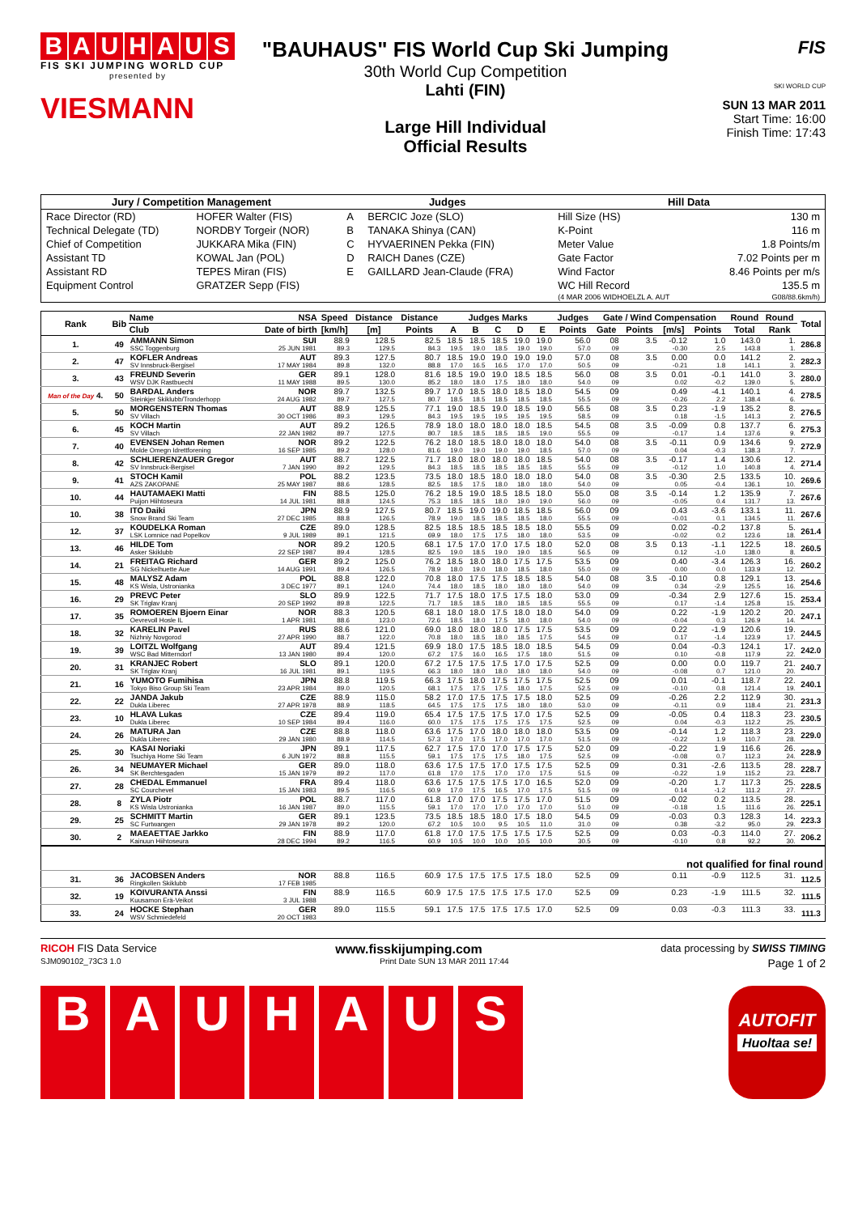BAUHAUS
FIS SKI JUMPING WORLD CUP
presented by
VIESMANN
"BAUHAUS" FIS World Cup Ski Jumping
30th World Cup Competition
Lahti (FIN)
Large Hill Individual
Official Results
FIS
SKI WORLD CUP
SUN 13 MAR 2011
Start Time: 16:00
Finish Time: 17:43
| Jury / Competition Management | | Judges | | Hill Data | |
| --- | --- | --- | --- | --- | --- |
| Race Director (RD) | HOFER Walter (FIS) | A | BERCIC Joze (SLO) | Hill Size (HS) | 130 m |
| Technical Delegate (TD) | NORDBY Torgeir (NOR) | B | TANAKA Shinya (CAN) | K-Point | 116 m |
| Chief of Competition | JUKKARA Mika (FIN) | C | HYVAERINEN Pekka (FIN) | Meter Value | 1.8 Points/m |
| Assistant TD | KOWAL Jan (POL) | D | RAICH Danes (CZE) | Gate Factor | 7.02 Points per m |
| Assistant RD | TEPES Miran (FIS) | E | GAILLARD Jean-Claude (FRA) | Wind Factor | 8.46 Points per m/s |
| Equipment Control | GRATZER Sepp (FIS) | | | WC Hill Record | 135.5 m |
| | | | | (4 MAR 2006 WIDHOELZL A. AUT | G08/88.6km/h) |
| Rank | Bib | Name | NSA | Speed | Distance | Distance | Judges Marks | | | | | Judges | Gate / Wind Compensation | | | | Round | Round | Total |
| --- | --- | --- | --- | --- | --- | --- | --- | --- | --- | --- | --- | --- | --- | --- | --- | --- | --- | --- | --- |
| | | Club | Date of birth | [km/h] | [m] | Points | A | B | C | D | E | Points | Gate | Points | [m/s] | Points | Total | Rank | |
| 1. | 49 | AMMANN Simon | SUI | 88.9 | 128.5 | 82.5 | 18.5 | 18.5 | 18.5 | 19.0 | 19.0 | 56.0 | 08 | 3.5 | -0.12 | 1.0 | 143.0 | 1. | 286.8 |
| | | SSC Toggenburg | 25 JUN 1981 | 89.3 | 129.5 | 84.3 | 19.5 | 19.0 | 18.5 | 19.0 | 19.0 | 57.0 | 09 | | -0.30 | 2.5 | 143.8 | 1. | |
| 2. | 47 | KOFLER Andreas | AUT | 89.3 | 127.5 | 80.7 | 18.5 | 19.0 | 19.0 | 19.0 | 19.0 | 57.0 | 08 | 3.5 | 0.00 | 0.0 | 141.2 | 2. | 282.3 |
| | | SV Innsbruck-Bergisel | 17 MAY 1984 | 89.8 | 132.0 | 88.8 | 17.0 | 16.5 | 16.5 | 17.0 | 17.0 | 50.5 | 09 | | -0.21 | 1.8 | 141.1 | 3. | |
| 3. | 43 | FREUND Severin | GER | 89.1 | 128.0 | 81.6 | 18.5 | 19.0 | 19.0 | 18.5 | 18.5 | 56.0 | 08 | 3.5 | 0.01 | -0.1 | 141.0 | 3. | 280.0 |
| | | WSV DJK Rastbuechl | 11 MAY 1988 | 89.5 | 130.0 | 85.2 | 18.0 | 18.0 | 17.5 | 18.0 | 18.0 | 54.0 | 09 | | 0.02 | -0.2 | 139.0 | 5. | |
| Man of the Day 4. | 50 | BARDAL Anders | NOR | 89.7 | 132.5 | 89.7 | 17.0 | 18.5 | 18.0 | 18.5 | 18.0 | 54.5 | 09 | | 0.49 | -4.1 | 140.1 | 4. | 278.5 |
| | | Steinkjer Skiklubb/Tronderhopp | 24 AUG 1982 | 89.7 | 127.5 | 80.7 | 18.5 | 18.5 | 18.5 | 18.5 | 18.5 | 55.5 | 09 | | -0.26 | 2.2 | 138.4 | 6. | |
| 5. | 50 | MORGENSTERN Thomas | AUT | 88.9 | 125.5 | 77.1 | 19.0 | 18.5 | 19.0 | 18.5 | 19.0 | 56.5 | 08 | 3.5 | 0.23 | -1.9 | 135.2 | 8. | 276.5 |
| | | SV Villach | 30 OCT 1986 | 89.3 | 129.5 | 84.3 | 19.5 | 19.5 | 19.5 | 19.5 | 19.5 | 58.5 | 09 | | 0.18 | -1.5 | 141.3 | 2. | |
| 6. | 45 | KOCH Martin | AUT | 89.2 | 126.5 | 78.9 | 18.0 | 18.0 | 18.0 | 18.0 | 18.5 | 54.5 | 08 | 3.5 | -0.09 | 0.8 | 137.7 | 6. | 275.3 |
| | | SV Villach | 22 JAN 1982 | 89.7 | 127.5 | 80.7 | 18.5 | 18.5 | 18.5 | 18.5 | 19.0 | 55.5 | 09 | | -0.17 | 1.4 | 137.6 | 9. | |
| 7. | 40 | EVENSEN Johan Remen | NOR | 89.2 | 122.5 | 76.2 | 18.0 | 18.5 | 18.0 | 18.0 | 18.0 | 54.0 | 08 | 3.5 | -0.11 | 0.9 | 134.6 | 9. | 272.9 |
| | | Molde Omegn Idrettforening | 16 SEP 1985 | 89.2 | 128.0 | 81.6 | 19.0 | 19.0 | 19.0 | 19.0 | 18.5 | 57.0 | 09 | | 0.04 | -0.3 | 138.3 | 7. | |
| 8. | 42 | SCHLIERENZAUER Gregor | AUT | 88.7 | 122.5 | 71.7 | 18.0 | 18.0 | 18.0 | 18.0 | 18.5 | 54.0 | 08 | 3.5 | -0.17 | 1.4 | 130.6 | 12. | 271.4 |
| | | SV Innsbruck-Bergisel | 7 JAN 1990 | 89.2 | 129.5 | 84.3 | 18.5 | 18.5 | 18.5 | 18.5 | 18.5 | 55.5 | 09 | | -0.12 | 1.0 | 140.8 | 4. | |
| 9. | 41 | STOCH Kamil | POL | 88.2 | 123.5 | 73.5 | 18.0 | 18.5 | 18.0 | 18.0 | 18.0 | 54.0 | 08 | 3.5 | -0.30 | 2.5 | 133.5 | 10. | 269.6 |
| | | AZS ZAKOPANE | 25 MAY 1987 | 88.6 | 128.5 | 82.5 | 18.5 | 17.5 | 18.0 | 18.0 | 18.0 | 54.0 | 09 | | 0.05 | -0.4 | 136.1 | 10. | |
| 10. | 44 | HAUTAMAEKI Matti | FIN | 88.5 | 125.0 | 76.2 | 18.5 | 19.0 | 18.5 | 18.5 | 18.0 | 55.0 | 08 | 3.5 | -0.14 | 1.2 | 135.9 | 7. | 267.6 |
| | | Puijon Hiihtoseura | 14 JUL 1981 | 88.8 | 124.5 | 75.3 | 18.5 | 18.5 | 18.0 | 19.0 | 19.0 | 56.0 | 09 | | -0.05 | 0.4 | 131.7 | 13. | |
| 10. | 38 | ITO Daiki | JPN | 88.9 | 127.5 | 80.7 | 18.5 | 19.0 | 19.0 | 18.5 | 18.5 | 56.0 | 09 | | 0.43 | -3.6 | 133.1 | 11. | 267.6 |
| | | Snow Brand Ski Team | 27 DEC 1985 | 88.8 | 126.5 | 78.9 | 19.0 | 18.5 | 18.5 | 18.5 | 18.0 | 55.5 | 09 | | -0.01 | 0.1 | 134.5 | 11. | |
| 12. | 37 | KOUDELKA Roman | CZE | 89.0 | 128.5 | 82.5 | 18.5 | 18.5 | 18.5 | 18.5 | 18.0 | 55.5 | 09 | | 0.02 | -0.2 | 137.8 | 5. | 261.4 |
| | | LSK Lomnice nad Popelkov | 9 JUL 1989 | 89.1 | 121.5 | 69.9 | 18.0 | 17.5 | 17.5 | 18.0 | 18.0 | 53.5 | 09 | | -0.02 | 0.2 | 123.6 | 18. | |
| 13. | 46 | HILDE Tom | NOR | 89.2 | 120.5 | 68.1 | 17.5 | 17.0 | 17.0 | 17.5 | 18.0 | 52.0 | 08 | 3.5 | 0.13 | -1.1 | 122.5 | 18. | 260.5 |
| | | Asker Skiklubb | 22 SEP 1987 | 89.4 | 128.5 | 82.5 | 19.0 | 18.5 | 19.0 | 19.0 | 18.5 | 56.5 | 09 | | 0.12 | -1.0 | 138.0 | 8. | |
| 14. | 21 | FREITAG Richard | GER | 89.2 | 125.0 | 76.2 | 18.5 | 18.0 | 18.0 | 17.5 | 17.5 | 53.5 | 09 | | 0.40 | -3.4 | 126.3 | 16. | 260.2 |
| | | SG Nickelhuette Aue | 14 AUG 1991 | 89.4 | 126.5 | 78.9 | 18.0 | 19.0 | 18.0 | 18.5 | 18.0 | 55.0 | 09 | | 0.00 | 0.0 | 133.9 | 12. | |
| 15. | 48 | MALYSZ Adam | POL | 88.8 | 122.0 | 70.8 | 18.0 | 17.5 | 17.5 | 18.5 | 18.5 | 54.0 | 08 | 3.5 | -0.10 | 0.8 | 129.1 | 13. | 254.6 |
| | | KS Wisla, Ustronianka | 3 DEC 1977 | 89.1 | 124.0 | 74.4 | 18.0 | 18.5 | 18.0 | 18.0 | 18.0 | 54.0 | 09 | | 0.34 | -2.9 | 125.5 | 16. | |
| 16. | 29 | PREVC Peter | SLO | 89.9 | 122.5 | 71.7 | 17.5 | 18.0 | 17.5 | 17.5 | 18.0 | 53.0 | 09 | | -0.34 | 2.9 | 127.6 | 15. | 253.4 |
| | | SK Triglav Kranj | 20 SEP 1992 | 89.8 | 122.5 | 71.7 | 18.5 | 18.5 | 18.0 | 18.5 | 18.5 | 55.5 | 09 | | 0.17 | -1.4 | 125.8 | 15. | |
| 17. | 35 | ROMOEREN Bjoern Einar | NOR | 88.3 | 120.5 | 68.1 | 18.0 | 18.0 | 17.5 | 18.0 | 18.0 | 54.0 | 09 | | 0.22 | -1.9 | 120.2 | 20. | 247.1 |
| | | Oevrevoll Hosle IL | 1 APR 1981 | 88.6 | 123.0 | 72.6 | 18.5 | 18.0 | 17.5 | 18.0 | 18.0 | 54.0 | 09 | | -0.04 | 0.3 | 126.9 | 14. | |
| 18. | 32 | KARELIN Pavel | RUS | 88.6 | 121.0 | 69.0 | 18.0 | 18.0 | 18.0 | 17.5 | 17.5 | 53.5 | 09 | | 0.22 | -1.9 | 120.6 | 19. | 244.5 |
| | | Nizhniy Novgorod | 27 APR 1990 | 88.7 | 122.0 | 70.8 | 18.0 | 18.5 | 18.0 | 18.5 | 17.5 | 54.5 | 09 | | 0.17 | -1.4 | 123.9 | 17. | |
| 19. | 39 | LOITZL Wolfgang | AUT | 89.4 | 121.5 | 69.9 | 18.0 | 17.5 | 18.5 | 18.0 | 18.5 | 54.5 | 09 | | 0.04 | -0.3 | 124.1 | 17. | 242.0 |
| | | WSC Bad Mitterndorf | 13 JAN 1980 | 89.4 | 120.0 | 67.2 | 17.5 | 16.0 | 16.5 | 17.5 | 18.0 | 51.5 | 09 | | 0.10 | -0.8 | 117.9 | 22. | |
| 20. | 31 | KRANJEC Robert | SLO | 89.1 | 120.0 | 67.2 | 17.5 | 17.5 | 17.5 | 17.0 | 17.5 | 52.5 | 09 | | 0.00 | 0.0 | 119.7 | 21. | 240.7 |
| | | SK Triglav Kranj | 16 JUL 1981 | 89.1 | 119.5 | 66.3 | 18.0 | 18.0 | 18.0 | 18.0 | 18.0 | 54.0 | 09 | | -0.08 | 0.7 | 121.0 | 20. | |
| 21. | 16 | YUMOTO Fumihisa | JPN | 88.8 | 119.5 | 66.3 | 17.5 | 18.0 | 17.5 | 17.5 | 17.5 | 52.5 | 09 | | 0.01 | -0.1 | 118.7 | 22. | 240.1 |
| | | Tokyo Biso Group Ski Team | 23 APR 1984 | 89.0 | 120.5 | 68.1 | 17.5 | 17.5 | 17.5 | 18.0 | 17.5 | 52.5 | 09 | | -0.10 | 0.8 | 121.4 | 19. | |
| 22. | 22 | JANDA Jakub | CZE | 88.9 | 115.0 | 58.2 | 17.0 | 17.5 | 17.5 | 17.5 | 18.0 | 52.5 | 09 | | -0.26 | 2.2 | 112.9 | 30. | 231.3 |
| | | Dukla Liberec | 27 APR 1978 | 88.9 | 118.5 | 64.5 | 17.5 | 17.5 | 17.5 | 18.0 | 18.0 | 53.0 | 09 | | -0.11 | 0.9 | 118.4 | 21. | |
| 23. | 10 | HLAVA Lukas | CZE | 89.4 | 119.0 | 65.4 | 17.5 | 17.5 | 17.5 | 17.0 | 17.5 | 52.5 | 09 | | -0.05 | 0.4 | 118.3 | 23. | 230.5 |
| | | Dukla Liberec | 10 SEP 1984 | 89.4 | 116.0 | 60.0 | 17.5 | 17.5 | 17.5 | 17.5 | 17.5 | 52.5 | 09 | | 0.04 | -0.3 | 112.2 | 25. | |
| 24. | 26 | MATURA Jan | CZE | 88.8 | 118.0 | 63.6 | 17.5 | 17.0 | 18.0 | 18.0 | 18.0 | 53.5 | 09 | | -0.14 | 1.2 | 118.3 | 23. | 229.0 |
| | | Dukla Liberec | 29 JAN 1980 | 88.9 | 114.5 | 57.3 | 17.0 | 17.5 | 17.0 | 17.0 | 17.0 | 51.5 | 09 | | -0.22 | 1.9 | 110.7 | 28. | |
| 25. | 30 | KASAI Noriaki | JPN | 89.1 | 117.5 | 62.7 | 17.5 | 17.0 | 17.0 | 17.5 | 17.5 | 52.0 | 09 | | -0.22 | 1.9 | 116.6 | 26. | 228.9 |
| | | Tsuchiya Home Ski Team | 6 JUN 1972 | 88.8 | 115.5 | 59.1 | 17.5 | 17.5 | 17.5 | 18.0 | 17.5 | 52.5 | 09 | | -0.08 | 0.7 | 112.3 | 24. | |
| 26. | 34 | NEUMAYER Michael | GER | 89.0 | 118.0 | 63.6 | 17.5 | 17.5 | 17.0 | 17.5 | 17.5 | 52.5 | 09 | | 0.31 | -2.6 | 113.5 | 28. | 228.7 |
| | | SK Berchtesgaden | 15 JAN 1979 | 89.2 | 117.0 | 61.8 | 17.0 | 17.5 | 17.0 | 17.0 | 17.5 | 51.5 | 09 | | -0.22 | 1.9 | 115.2 | 23. | |
| 27. | 28 | CHEDAL Emmanuel | FRA | 89.4 | 118.0 | 63.6 | 17.5 | 17.5 | 17.5 | 17.0 | 16.5 | 52.0 | 09 | | -0.20 | 1.7 | 117.3 | 25. | 228.5 |
| | | SC Courchevel | 15 JAN 1983 | 89.5 | 116.5 | 60.9 | 17.0 | 17.5 | 16.5 | 17.0 | 17.5 | 51.5 | 09 | | 0.14 | -1.2 | 111.2 | 27. | |
| 28. | 8 | ZYLA Piotr | POL | 88.7 | 117.0 | 61.8 | 17.0 | 17.0 | 17.5 | 17.5 | 17.0 | 51.5 | 09 | | -0.02 | 0.2 | 113.5 | 28. | 225.1 |
| | | KS Wisla Ustronianka | 16 JAN 1987 | 89.0 | 115.5 | 59.1 | 17.0 | 17.0 | 17.0 | 17.0 | 17.0 | 51.0 | 09 | | -0.18 | 1.5 | 111.6 | 26. | |
| 29. | 25 | SCHMITT Martin | GER | 89.1 | 123.5 | 73.5 | 18.5 | 18.5 | 18.0 | 17.5 | 18.0 | 54.5 | 09 | | -0.03 | 0.3 | 128.3 | 14. | 223.3 |
| | | SC Furtwangen | 29 JAN 1978 | 89.2 | 120.0 | 67.2 | 10.5 | 10.0 | 9.5 | 10.5 | 11.0 | 31.0 | 09 | | 0.38 | -3.2 | 95.0 | 29. | |
| 30. | 2 | MAEAETTAE Jarkko | FIN | 88.9 | 117.0 | 61.8 | 17.0 | 17.5 | 17.5 | 17.5 | 17.5 | 52.5 | 09 | | 0.03 | -0.3 | 114.0 | 27. | 206.2 |
| | | Kainuun Hiihtoseura | 28 DEC 1994 | 89.2 | 116.5 | 60.9 | 10.5 | 10.0 | 10.0 | 10.5 | 10.0 | 30.5 | 09 | | -0.10 | 0.8 | 92.2 | 30. | |
| not qualified for final round | | | | | | | | | | | | | | | | | | | |
| 31. | 36 | JACOBSEN Anders | NOR | 88.8 | 116.5 | 60.9 | 17.5 | 17.5 | 17.5 | 17.5 | 18.0 | 52.5 | 09 | | 0.11 | -0.9 | 112.5 | 31. | 112.5 |
| | | Ringkollen Skiklubb | 17 FEB 1985 | | | | | | | | | | | | | | | | |
| 32. | 19 | KOIVURANTA Anssi | FIN | 88.9 | 116.5 | 60.9 | 17.5 | 17.5 | 17.5 | 17.5 | 17.0 | 52.5 | 09 | | 0.23 | -1.9 | 111.5 | 32. | 111.5 |
| | | Kuusamon Erä-Veikot | 3 JUL 1988 | | | | | | | | | | | | | | | | |
| 33. | 24 | HOCKE Stephan | GER | 89.0 | 115.5 | 59.1 | 17.5 | 17.5 | 17.5 | 17.5 | 17.0 | 52.5 | 09 | | 0.03 | -0.3 | 111.3 | 33. | 111.3 |
| | | WSV Schmiedefeld | 20 OCT 1983 | | | | | | | | | | | | | | | | |
RICOH FIS Data Service
www.fisskijumping.com
data processing by SWISS TIMING
SJM090102_73C3 1.0 Print Date SUN 13 MAR 2011 17:44
Page 1 of 2
BAUHAUS
AUTOFIT
Huoltaa se!